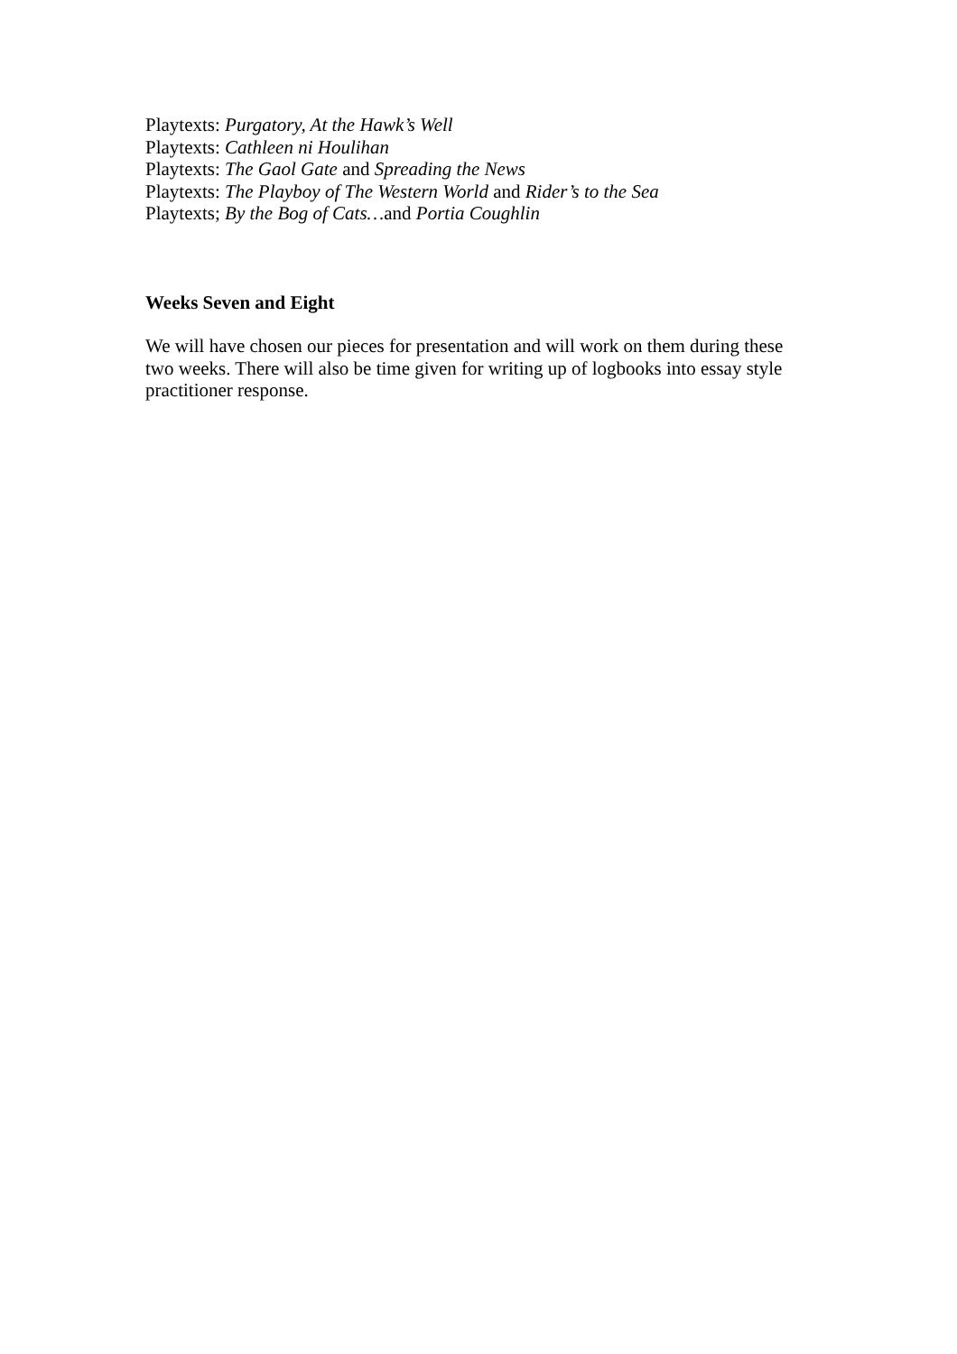Playtexts: Purgatory, At the Hawk’s Well
Playtexts: Cathleen ni Houlihan
Playtexts: The Gaol Gate and Spreading the News
Playtexts: The Playboy of The Western World and Rider’s to the Sea
Playtexts; By the Bog of Cats…and Portia Coughlin
Weeks Seven and Eight
We will have chosen our pieces for presentation and will work on them during these two weeks. There will also be time given for writing up of logbooks into essay style practitioner response.